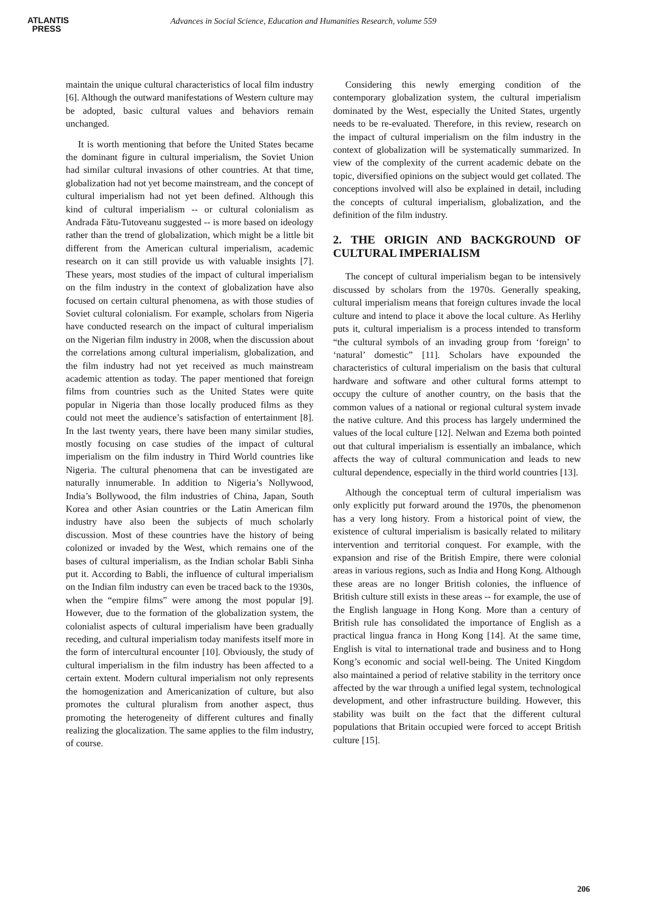ATLANTIS
PRESS
Advances in Social Science, Education and Humanities Research, volume 559
maintain the unique cultural characteristics of local film industry [6]. Although the outward manifestations of Western culture may be adopted, basic cultural values and behaviors remain unchanged.
It is worth mentioning that before the United States became the dominant figure in cultural imperialism, the Soviet Union had similar cultural invasions of other countries. At that time, globalization had not yet become mainstream, and the concept of cultural imperialism had not yet been defined. Although this kind of cultural imperialism -- or cultural colonialism as Andrada Fătu-Tutoveanu suggested -- is more based on ideology rather than the trend of globalization, which might be a little bit different from the American cultural imperialism, academic research on it can still provide us with valuable insights [7]. These years, most studies of the impact of cultural imperialism on the film industry in the context of globalization have also focused on certain cultural phenomena, as with those studies of Soviet cultural colonialism. For example, scholars from Nigeria have conducted research on the impact of cultural imperialism on the Nigerian film industry in 2008, when the discussion about the correlations among cultural imperialism, globalization, and the film industry had not yet received as much mainstream academic attention as today. The paper mentioned that foreign films from countries such as the United States were quite popular in Nigeria than those locally produced films as they could not meet the audience’s satisfaction of entertainment [8]. In the last twenty years, there have been many similar studies, mostly focusing on case studies of the impact of cultural imperialism on the film industry in Third World countries like Nigeria. The cultural phenomena that can be investigated are naturally innumerable. In addition to Nigeria’s Nollywood, India’s Bollywood, the film industries of China, Japan, South Korea and other Asian countries or the Latin American film industry have also been the subjects of much scholarly discussion. Most of these countries have the history of being colonized or invaded by the West, which remains one of the bases of cultural imperialism, as the Indian scholar Babli Sinha put it. According to Babli, the influence of cultural imperialism on the Indian film industry can even be traced back to the 1930s, when the “empire films” were among the most popular [9]. However, due to the formation of the globalization system, the colonialist aspects of cultural imperialism have been gradually receding, and cultural imperialism today manifests itself more in the form of intercultural encounter [10]. Obviously, the study of cultural imperialism in the film industry has been affected to a certain extent. Modern cultural imperialism not only represents the homogenization and Americanization of culture, but also promotes the cultural pluralism from another aspect, thus promoting the heterogeneity of different cultures and finally realizing the glocalization. The same applies to the film industry, of course.
Considering this newly emerging condition of the contemporary globalization system, the cultural imperialism dominated by the West, especially the United States, urgently needs to be re-evaluated. Therefore, in this review, research on the impact of cultural imperialism on the film industry in the context of globalization will be systematically summarized. In view of the complexity of the current academic debate on the topic, diversified opinions on the subject would get collated. The conceptions involved will also be explained in detail, including the concepts of cultural imperialism, globalization, and the definition of the film industry.
2. THE ORIGIN AND BACKGROUND OF CULTURAL IMPERIALISM
The concept of cultural imperialism began to be intensively discussed by scholars from the 1970s. Generally speaking, cultural imperialism means that foreign cultures invade the local culture and intend to place it above the local culture. As Herlihy puts it, cultural imperialism is a process intended to transform “the cultural symbols of an invading group from ‘foreign’ to ‘natural’ domestic” [11]. Scholars have expounded the characteristics of cultural imperialism on the basis that cultural hardware and software and other cultural forms attempt to occupy the culture of another country, on the basis that the common values of a national or regional cultural system invade the native culture. And this process has largely undermined the values of the local culture [12]. Nelwan and Ezema both pointed out that cultural imperialism is essentially an imbalance, which affects the way of cultural communication and leads to new cultural dependence, especially in the third world countries [13].
Although the conceptual term of cultural imperialism was only explicitly put forward around the 1970s, the phenomenon has a very long history. From a historical point of view, the existence of cultural imperialism is basically related to military intervention and territorial conquest. For example, with the expansion and rise of the British Empire, there were colonial areas in various regions, such as India and Hong Kong. Although these areas are no longer British colonies, the influence of British culture still exists in these areas -- for example, the use of the English language in Hong Kong. More than a century of British rule has consolidated the importance of English as a practical lingua franca in Hong Kong [14]. At the same time, English is vital to international trade and business and to Hong Kong’s economic and social well-being. The United Kingdom also maintained a period of relative stability in the territory once affected by the war through a unified legal system, technological development, and other infrastructure building. However, this stability was built on the fact that the different cultural populations that Britain occupied were forced to accept British culture [15].
206